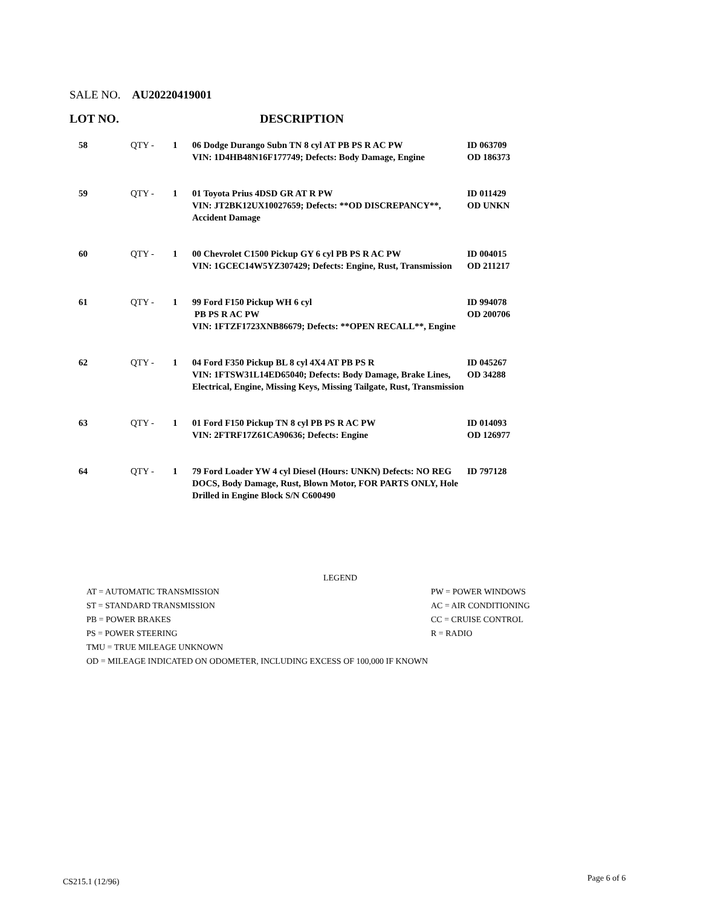SALE NO. AU20220419001
LOT NO. DESCRIPTION
| 58 | QTY - | 1 | 06 Dodge Durango Subn TN 8 cyl AT PB PS R AC PW VIN: 1D4HB48N16F177749; Defects: Body Damage, Engine | ID 063709 OD 186373 |
| 59 | QTY - | 1 | 01 Toyota Prius 4DSD GR AT R PW VIN: JT2BK12UX10027659; Defects: **OD DISCREPANCY**, Accident Damage | ID 011429 OD UNKN |
| 60 | QTY - | 1 | 00 Chevrolet C1500 Pickup GY 6 cyl PB PS R AC PW VIN: 1GCEC14W5YZ307429; Defects: Engine, Rust, Transmission | ID 004015 OD 211217 |
| 61 | QTY - | 1 | 99 Ford F150 Pickup WH 6 cyl PB PS R AC PW VIN: 1FTZF1723XNB86679; Defects: **OPEN RECALL**, Engine | ID 994078 OD 200706 |
| 62 | QTY - | 1 | 04 Ford F350 Pickup BL 8 cyl 4X4 AT PB PS R VIN: 1FTSW31L14ED65040; Defects: Body Damage, Brake Lines, Electrical, Engine, Missing Keys, Missing Tailgate, Rust, Transmission | ID 045267 OD 34288 |
| 63 | QTY - | 1 | 01 Ford F150 Pickup TN 8 cyl PB PS R AC PW VIN: 2FTRF17Z61CA90636; Defects: Engine | ID 014093 OD 126977 |
| 64 | QTY - | 1 | 79 Ford Loader YW 4 cyl Diesel (Hours: UNKN) Defects: NO REG DOCS, Body Damage, Rust, Blown Motor, FOR PARTS ONLY, Hole Drilled in Engine Block S/N C600490 | ID 797128 |
LEGEND
| AT = AUTOMATIC TRANSMISSION | PW = POWER WINDOWS |
| ST = STANDARD TRANSMISSION | AC = AIR CONDITIONING |
| PB = POWER BRAKES | CC = CRUISE CONTROL |
| PS = POWER STEERING | R = RADIO |
| TMU = TRUE MILEAGE UNKNOWN | |
| OD = MILEAGE INDICATED ON ODOMETER, INCLUDING EXCESS OF 100,000 IF KNOWN | |
CS215.1 (12/96) Page 6 of 6